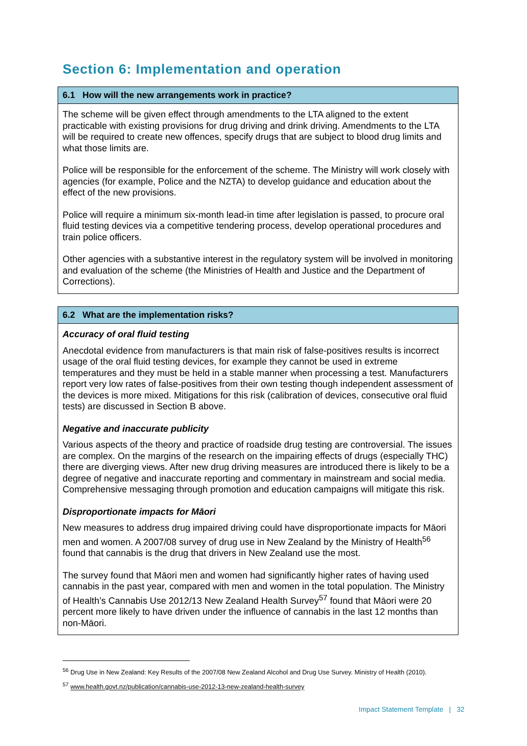Section 6: Implementation and operation
6.1 How will the new arrangements work in practice?
The scheme will be given effect through amendments to the LTA aligned to the extent practicable with existing provisions for drug driving and drink driving. Amendments to the LTA will be required to create new offences, specify drugs that are subject to blood drug limits and what those limits are.
Police will be responsible for the enforcement of the scheme. The Ministry will work closely with agencies (for example, Police and the NZTA) to develop guidance and education about the effect of the new provisions.
Police will require a minimum six-month lead-in time after legislation is passed, to procure oral fluid testing devices via a competitive tendering process, develop operational procedures and train police officers.
Other agencies with a substantive interest in the regulatory system will be involved in monitoring and evaluation of the scheme (the Ministries of Health and Justice and the Department of Corrections).
6.2 What are the implementation risks?
Accuracy of oral fluid testing
Anecdotal evidence from manufacturers is that main risk of false-positives results is incorrect usage of the oral fluid testing devices, for example they cannot be used in extreme temperatures and they must be held in a stable manner when processing a test. Manufacturers report very low rates of false-positives from their own testing though independent assessment of the devices is more mixed. Mitigations for this risk (calibration of devices, consecutive oral fluid tests) are discussed in Section B above.
Negative and inaccurate publicity
Various aspects of the theory and practice of roadside drug testing are controversial. The issues are complex. On the margins of the research on the impairing effects of drugs (especially THC) there are diverging views. After new drug driving measures are introduced there is likely to be a degree of negative and inaccurate reporting and commentary in mainstream and social media. Comprehensive messaging through promotion and education campaigns will mitigate this risk.
Disproportionate impacts for Māori
New measures to address drug impaired driving could have disproportionate impacts for Māori men and women. A 2007/08 survey of drug use in New Zealand by the Ministry of Health<sup>56</sup> found that cannabis is the drug that drivers in New Zealand use the most.
The survey found that Māori men and women had significantly higher rates of having used cannabis in the past year, compared with men and women in the total population. The Ministry of Health’s Cannabis Use 2012/13 New Zealand Health Survey<sup>57</sup> found that Māori were 20 percent more likely to have driven under the influence of cannabis in the last 12 months than non-Māori.
<sup>56</sup> Drug Use in New Zealand: Key Results of the 2007/08 New Zealand Alcohol and Drug Use Survey. Ministry of Health (2010).
<sup>57</sup> www.health.govt.nz/publication/cannabis-use-2012-13-new-zealand-health-survey
Impact Statement Template | 32